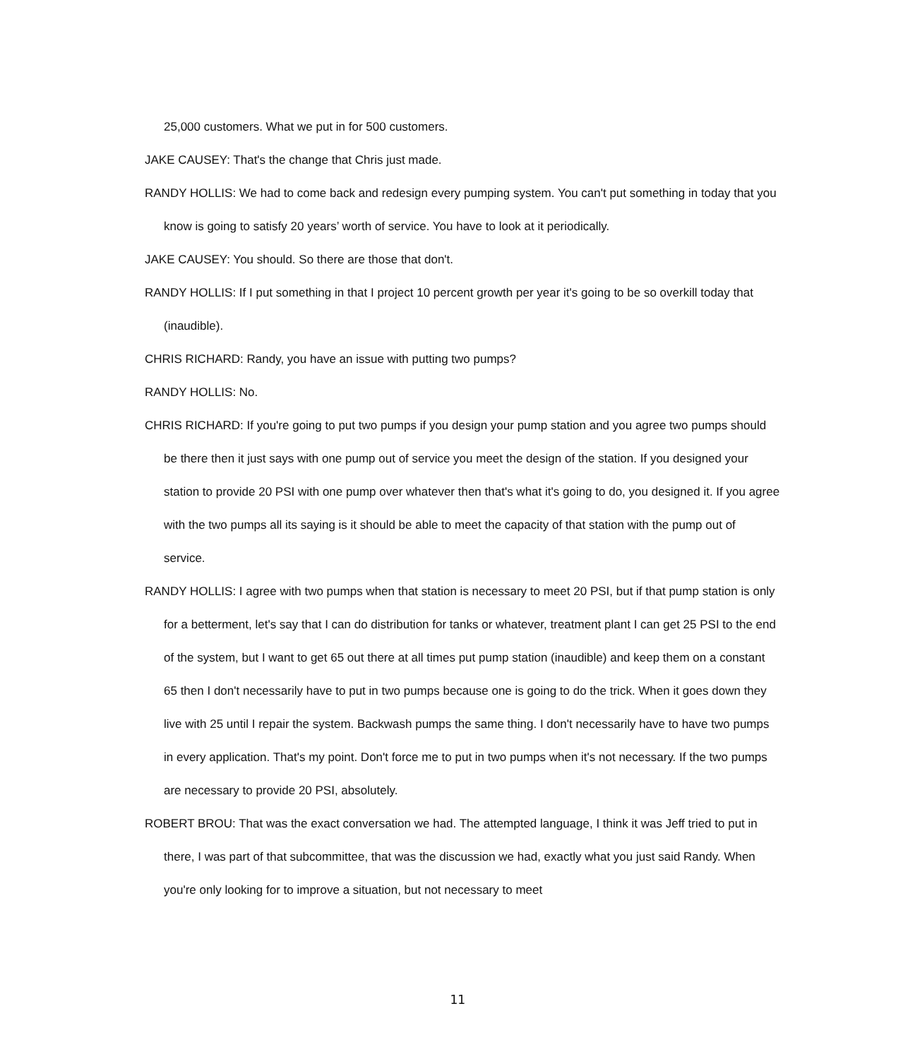25,000 customers. What we put in for 500 customers.
JAKE CAUSEY: That's the change that Chris just made.
RANDY HOLLIS: We had to come back and redesign every pumping system. You can't put something in today that you know is going to satisfy 20 years’ worth of service. You have to look at it periodically.
JAKE CAUSEY: You should. So there are those that don't.
RANDY HOLLIS: If I put something in that I project 10 percent growth per year it's going to be so overkill today that (inaudible).
CHRIS RICHARD: Randy, you have an issue with putting two pumps?
RANDY HOLLIS: No.
CHRIS RICHARD: If you're going to put two pumps if you design your pump station and you agree two pumps should be there then it just says with one pump out of service you meet the design of the station. If you designed your station to provide 20 PSI with one pump over whatever then that's what it's going to do, you designed it. If you agree with the two pumps all its saying is it should be able to meet the capacity of that station with the pump out of service.
RANDY HOLLIS: I agree with two pumps when that station is necessary to meet 20 PSI, but if that pump station is only for a betterment, let's say that I can do distribution for tanks or whatever, treatment plant I can get 25 PSI to the end of the system, but I want to get 65 out there at all times put pump station (inaudible) and keep them on a constant 65 then I don't necessarily have to put in two pumps because one is going to do the trick. When it goes down they live with 25 until I repair the system. Backwash pumps the same thing. I don't necessarily have to have two pumps in every application. That's my point. Don't force me to put in two pumps when it's not necessary. If the two pumps are necessary to provide 20 PSI, absolutely.
ROBERT BROU: That was the exact conversation we had. The attempted language, I think it was Jeff tried to put in there, I was part of that subcommittee, that was the discussion we had, exactly what you just said Randy. When you're only looking for to improve a situation, but not necessary to meet
11